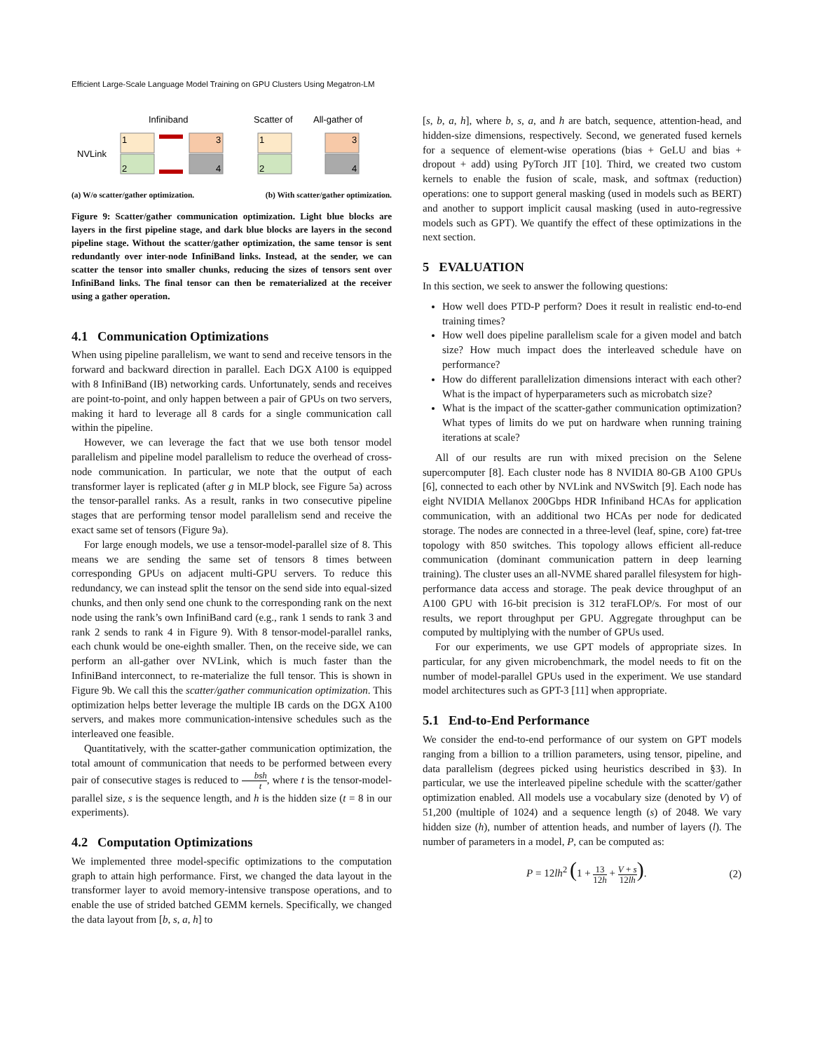Efficient Large-Scale Language Model Training on GPU Clusters Using Megatron-LM
Infiniband
NVLink
1
2
3
4
Scatter of
All-gather of
1
2
3
4
(a) W/o scatter/gather optimization. (b) With scatter/gather optimization.
Figure 9: Scatter/gather communication optimization. Light blue blocks are layers in the first pipeline stage, and dark blue blocks are layers in the second pipeline stage. Without the scatter/gather optimization, the same tensor is sent redundantly over inter-node InfiniBand links. Instead, at the sender, we can scatter the tensor into smaller chunks, reducing the sizes of tensors sent over InfiniBand links. The final tensor can then be rematerialized at the receiver using a gather operation.
4.1 Communication Optimizations
When using pipeline parallelism, we want to send and receive tensors in the forward and backward direction in parallel. Each DGX A100 is equipped with 8 InfiniBand (IB) networking cards. Unfortunately, sends and receives are point-to-point, and only happen between a pair of GPUs on two servers, making it hard to leverage all 8 cards for a single communication call within the pipeline.
However, we can leverage the fact that we use both tensor model parallelism and pipeline model parallelism to reduce the overhead of cross-node communication. In particular, we note that the output of each transformer layer is replicated (after g in MLP block, see Figure 5a) across the tensor-parallel ranks. As a result, ranks in two consecutive pipeline stages that are performing tensor model parallelism send and receive the exact same set of tensors (Figure 9a).
For large enough models, we use a tensor-model-parallel size of 8. This means we are sending the same set of tensors 8 times between corresponding GPUs on adjacent multi-GPU servers. To reduce this redundancy, we can instead split the tensor on the send side into equal-sized chunks, and then only send one chunk to the corresponding rank on the next node using the rank’s own InfiniBand card (e.g., rank 1 sends to rank 3 and rank 2 sends to rank 4 in Figure 9). With 8 tensor-model-parallel ranks, each chunk would be one-eighth smaller. Then, on the receive side, we can perform an all-gather over NVLink, which is much faster than the InfiniBand interconnect, to re-materialize the full tensor. This is shown in Figure 9b. We call this the scatter/gather communication optimization. This optimization helps better leverage the multiple IB cards on the DGX A100 servers, and makes more communication-intensive schedules such as the interleaved one feasible.
Quantitatively, with the scatter-gather communication optimization, the total amount of communication that needs to be performed between every pair of consecutive stages is reduced to bsh t, where t is the tensor-model-parallel size, s is the sequence length, and h is the hidden size (t = 8 in our experiments).
4.2 Computation Optimizations
We implemented three model-specific optimizations to the computation graph to attain high performance. First, we changed the data layout in the transformer layer to avoid memory-intensive transpose operations, and to enable the use of strided batched GEMM kernels. Specifically, we changed the data layout from [b, s, a, h] to
[s, b, a, h], where b, s, a, and h are batch, sequence, attention-head, and hidden-size dimensions, respectively. Second, we generated fused kernels for a sequence of element-wise operations (bias + GeLU and bias + dropout + add) using PyTorch JIT [10]. Third, we created two custom kernels to enable the fusion of scale, mask, and softmax (reduction) operations: one to support general masking (used in models such as BERT) and another to support implicit causal masking (used in auto-regressive models such as GPT). We quantify the effect of these optimizations in the next section.
5 EVALUATION
In this section, we seek to answer the following questions:
How well does PTD-P perform? Does it result in realistic end-to-end training times?
How well does pipeline parallelism scale for a given model and batch size? How much impact does the interleaved schedule have on performance?
How do different parallelization dimensions interact with each other? What is the impact of hyperparameters such as microbatch size?
What is the impact of the scatter-gather communication optimization? What types of limits do we put on hardware when running training iterations at scale?
All of our results are run with mixed precision on the Selene supercomputer [8]. Each cluster node has 8 NVIDIA 80-GB A100 GPUs [6], connected to each other by NVLink and NVSwitch [9]. Each node has eight NVIDIA Mellanox 200Gbps HDR Infiniband HCAs for application communication, with an additional two HCAs per node for dedicated storage. The nodes are connected in a three-level (leaf, spine, core) fat-tree topology with 850 switches. This topology allows efficient all-reduce communication (dominant communication pattern in deep learning training). The cluster uses an all-NVME shared parallel filesystem for high-performance data access and storage. The peak device throughput of an A100 GPU with 16-bit precision is 312 teraFLOP/s. For most of our results, we report throughput per GPU. Aggregate throughput can be computed by multiplying with the number of GPUs used.
For our experiments, we use GPT models of appropriate sizes. In particular, for any given microbenchmark, the model needs to fit on the number of model-parallel GPUs used in the experiment. We use standard model architectures such as GPT-3 [11] when appropriate.
5.1 End-to-End Performance
We consider the end-to-end performance of our system on GPT models ranging from a billion to a trillion parameters, using tensor, pipeline, and data parallelism (degrees picked using heuristics described in §3). In particular, we use the interleaved pipeline schedule with the scatter/gather optimization enabled. All models use a vocabulary size (denoted by V) of 51,200 (multiple of 1024) and a sequence length (s) of 2048. We vary hidden size (h), number of attention heads, and number of layers (l). The number of parameters in a model, P, can be computed as:
P = 12lh<sup>2</sup> (1 + 13 12h + V + s 12lh). (2)